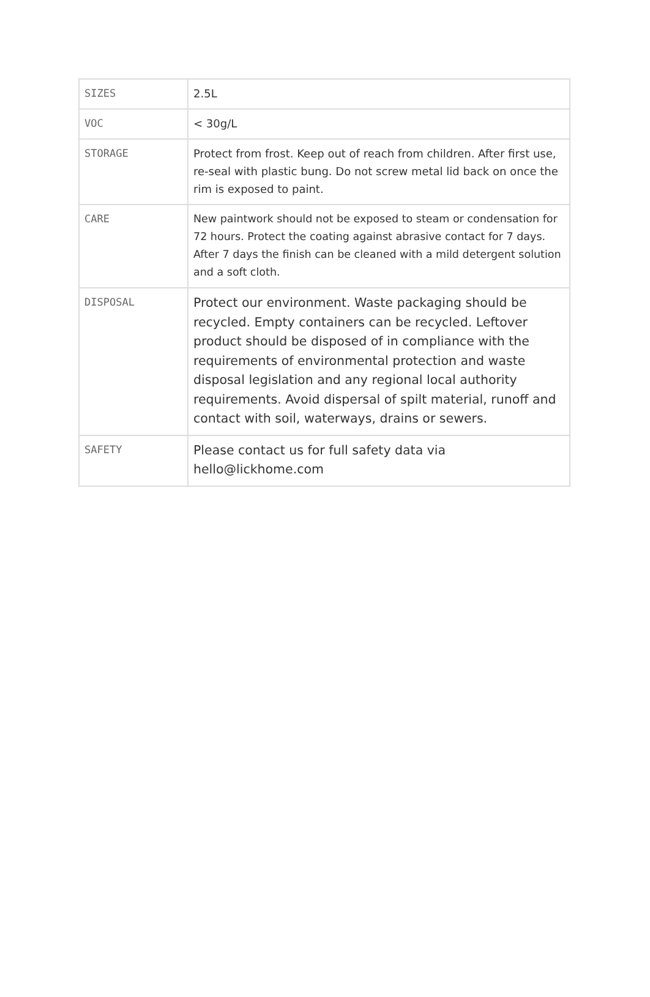| SIZES | 2.5L |
| VOC | < 30g/L |
| STORAGE | Protect from frost. Keep out of reach from children. After first use, re-seal with plastic bung. Do not screw metal lid back on once the rim is exposed to paint. |
| CARE | New paintwork should not be exposed to steam or condensation for 72 hours. Protect the coating against abrasive contact for 7 days. After 7 days the finish can be cleaned with a mild detergent solution and a soft cloth. |
| DISPOSAL | Protect our environment. Waste packaging should be recycled. Empty containers can be recycled. Leftover product should be disposed of in compliance with the requirements of environmental protection and waste disposal legislation and any regional local authority requirements. Avoid dispersal of spilt material, runoff and contact with soil, waterways, drains or sewers. |
| SAFETY | Please contact us for full safety data via hello@lickhome.com |